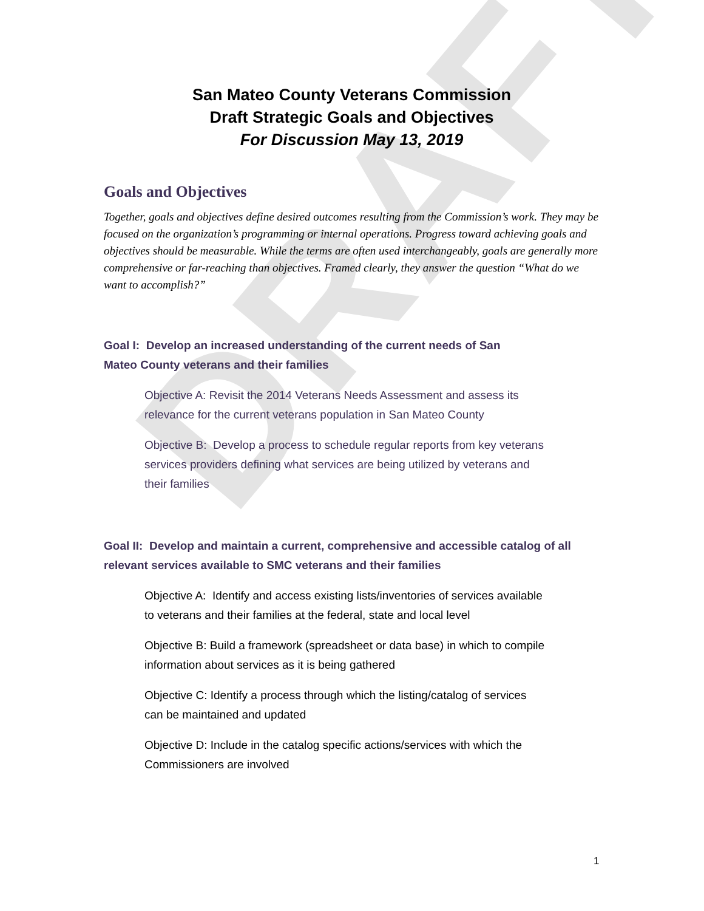DRAFT
San Mateo County Veterans Commission
Draft Strategic Goals and Objectives
For Discussion May 13, 2019
Goals and Objectives
Together, goals and objectives define desired outcomes resulting from the Commission’s work. They may be focused on the organization’s programming or internal operations. Progress toward achieving goals and objectives should be measurable. While the terms are often used interchangeably, goals are generally more comprehensive or far-reaching than objectives. Framed clearly, they answer the question “What do we want to accomplish?”
Goal I: Develop an increased understanding of the current needs of San Mateo County veterans and their families
Objective A: Revisit the 2014 Veterans Needs Assessment and assess its relevance for the current veterans population in San Mateo County
Objective B: Develop a process to schedule regular reports from key veterans services providers defining what services are being utilized by veterans and their families
Goal II: Develop and maintain a current, comprehensive and accessible catalog of all relevant services available to SMC veterans and their families
Objective A: Identify and access existing lists/inventories of services available to veterans and their families at the federal, state and local level
Objective B: Build a framework (spreadsheet or data base) in which to compile information about services as it is being gathered
Objective C: Identify a process through which the listing/catalog of services can be maintained and updated
Objective D: Include in the catalog specific actions/services with which the Commissioners are involved
1